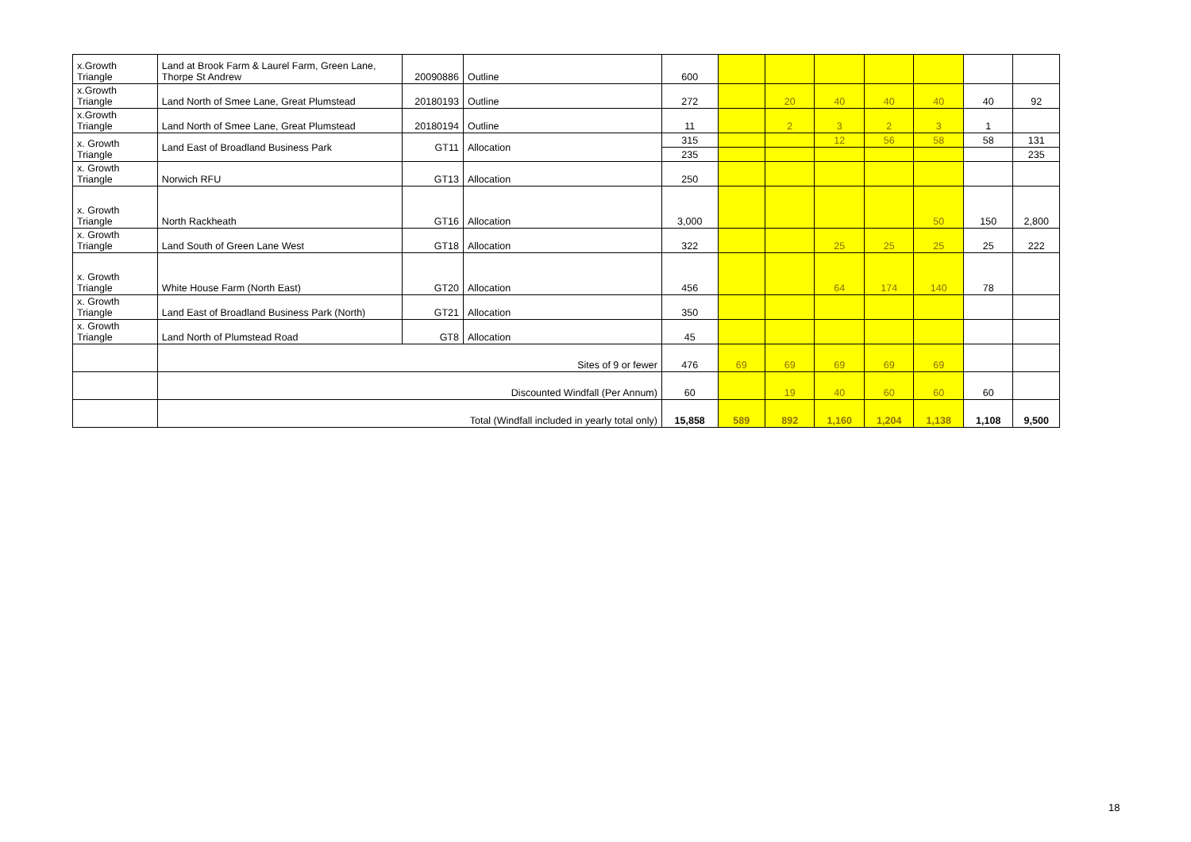| x.Growth Triangle | Land at Brook Farm & Laurel Farm, Green Lane, Thorpe St Andrew | 20090886 | Outline | 600 | | | | | | | |
| x.Growth Triangle | Land North of Smee Lane, Great Plumstead | 20180193 | Outline | 272 | | 20 | 40 | 40 | 40 | 40 | 92 |
| x.Growth Triangle | Land North of Smee Lane, Great Plumstead | 20180194 | Outline | 11 | | 2 | 3 | 2 | 3 | 1 | |
| x. Growth Triangle | Land East of Broadland Business Park | GT11 | Allocation | 315 | | | 12 | 56 | 58 | 58 | 131 |
| | | | | 235 | | | | | | | 235 |
| x. Growth Triangle | Norwich RFU | GT13 | Allocation | 250 | | | | | | | |
| x. Growth Triangle | North Rackheath | GT16 | Allocation | 3,000 | | | | | 50 | 150 | 2,800 |
| x. Growth Triangle | Land South of Green Lane West | GT18 | Allocation | 322 | | | 25 | 25 | 25 | 25 | 222 |
| x. Growth Triangle | White House Farm (North East) | GT20 | Allocation | 456 | | | 64 | 174 | 140 | 78 | |
| x. Growth Triangle | Land East of Broadland Business Park (North) | GT21 | Allocation | 350 | | | | | | | |
| x. Growth Triangle | Land North of Plumstead Road | GT8 | Allocation | 45 | | | | | | | |
| | Sites of 9 or fewer | | | 476 | 69 | 69 | 69 | 69 | 69 | | |
| | Discounted Windfall (Per Annum) | | | 60 | | 19 | 40 | 60 | 60 | 60 | |
| | Total (Windfall included in yearly total only) | | | 15,858 | 589 | 892 | 1,160 | 1,204 | 1,138 | 1,108 | 9,500 |
18